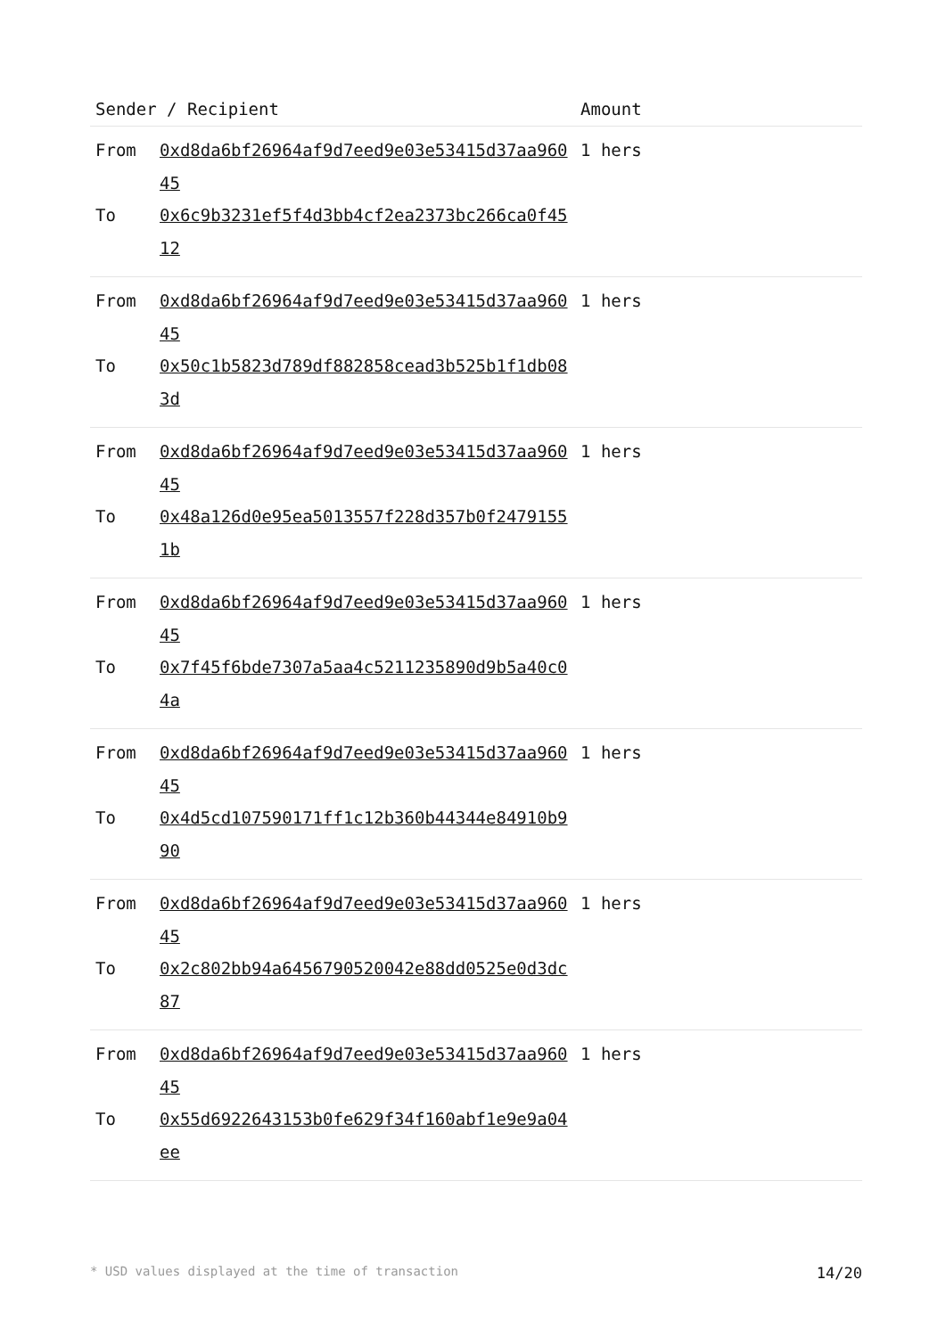| Sender / Recipient | | Amount |
| --- | --- | --- |
| From To | 0xd8da6bf26964af9d7eed9e03e53415d37aa96045 0x6c9b3231ef5f4d3bb4cf2ea2373bc266ca0f4512 | 1 hers |
| From To | 0xd8da6bf26964af9d7eed9e03e53415d37aa96045 0x50c1b5823d789df882858cead3b525b1f1db083d | 1 hers |
| From To | 0xd8da6bf26964af9d7eed9e03e53415d37aa96045 0x48a126d0e95ea5013557f228d357b0f24791551b | 1 hers |
| From To | 0xd8da6bf26964af9d7eed9e03e53415d37aa96045 0x7f45f6bde7307a5aa4c5211235890d9b5a40c04a | 1 hers |
| From To | 0xd8da6bf26964af9d7eed9e03e53415d37aa96045 0x4d5cd107590171ff1c12b360b44344e84910b990 | 1 hers |
| From To | 0xd8da6bf26964af9d7eed9e03e53415d37aa96045 0x2c802bb94a6456790520042e88dd0525e0d3dc87 | 1 hers |
| From To | 0xd8da6bf26964af9d7eed9e03e53415d37aa96045 0x55d6922643153b0fe629f34f160abf1e9e9a04ee | 1 hers |
* USD values displayed at the time of transaction 14/20